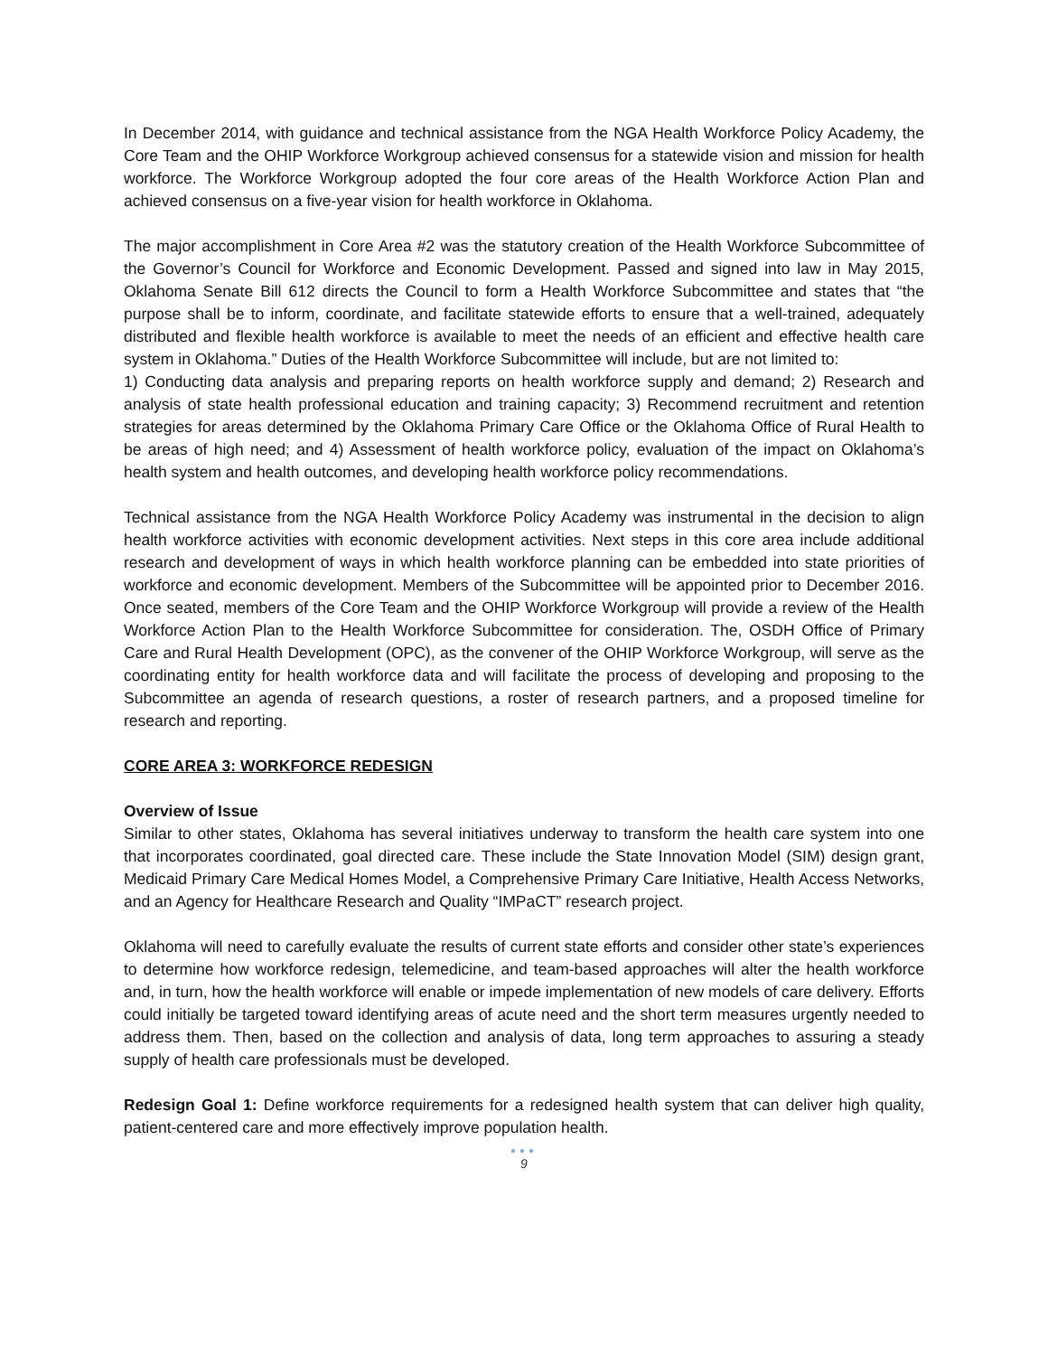In December 2014, with guidance and technical assistance from the NGA Health Workforce Policy Academy, the Core Team and the OHIP Workforce Workgroup achieved consensus for a statewide vision and mission for health workforce. The Workforce Workgroup adopted the four core areas of the Health Workforce Action Plan and achieved consensus on a five-year vision for health workforce in Oklahoma.
The major accomplishment in Core Area #2 was the statutory creation of the Health Workforce Subcommittee of the Governor’s Council for Workforce and Economic Development. Passed and signed into law in May 2015, Oklahoma Senate Bill 612 directs the Council to form a Health Workforce Subcommittee and states that “the purpose shall be to inform, coordinate, and facilitate statewide efforts to ensure that a well-trained, adequately distributed and flexible health workforce is available to meet the needs of an efficient and effective health care system in Oklahoma.” Duties of the Health Workforce Subcommittee will include, but are not limited to:
1) Conducting data analysis and preparing reports on health workforce supply and demand; 2) Research and analysis of state health professional education and training capacity; 3) Recommend recruitment and retention strategies for areas determined by the Oklahoma Primary Care Office or the Oklahoma Office of Rural Health to be areas of high need; and 4) Assessment of health workforce policy, evaluation of the impact on Oklahoma’s health system and health outcomes, and developing health workforce policy recommendations.
Technical assistance from the NGA Health Workforce Policy Academy was instrumental in the decision to align health workforce activities with economic development activities. Next steps in this core area include additional research and development of ways in which health workforce planning can be embedded into state priorities of workforce and economic development. Members of the Subcommittee will be appointed prior to December 2016. Once seated, members of the Core Team and the OHIP Workforce Workgroup will provide a review of the Health Workforce Action Plan to the Health Workforce Subcommittee for consideration. The, OSDH Office of Primary Care and Rural Health Development (OPC), as the convener of the OHIP Workforce Workgroup, will serve as the coordinating entity for health workforce data and will facilitate the process of developing and proposing to the Subcommittee an agenda of research questions, a roster of research partners, and a proposed timeline for research and reporting.
CORE AREA 3: WORKFORCE REDESIGN
Overview of Issue
Similar to other states, Oklahoma has several initiatives underway to transform the health care system into one that incorporates coordinated, goal directed care. These include the State Innovation Model (SIM) design grant, Medicaid Primary Care Medical Homes Model, a Comprehensive Primary Care Initiative, Health Access Networks, and an Agency for Healthcare Research and Quality “IMPaCT” research project.
Oklahoma will need to carefully evaluate the results of current state efforts and consider other state’s experiences to determine how workforce redesign, telemedicine, and team-based approaches will alter the health workforce and, in turn, how the health workforce will enable or impede implementation of new models of care delivery. Efforts could initially be targeted toward identifying areas of acute need and the short term measures urgently needed to address them. Then, based on the collection and analysis of data, long term approaches to assuring a steady supply of health care professionals must be developed.
Redesign Goal 1: Define workforce requirements for a redesigned health system that can deliver high quality, patient-centered care and more effectively improve population health.
●●●
9